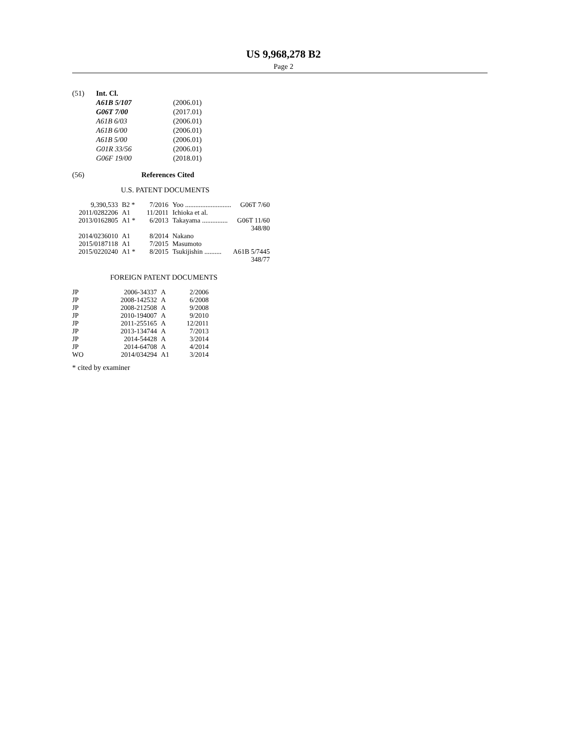US 9,968,278 B2
Page 2
| (51) | Int. Cl. | |
| | A61B 5/107 | (2006.01) |
| | G06T 7/00 | (2017.01) |
| | A61B 6/03 | (2006.01) |
| | A61B 6/00 | (2006.01) |
| | A61B 5/00 | (2006.01) |
| | G01R 33/56 | (2006.01) |
| | G06F 19/00 | (2018.01) |
(56) References Cited
U.S. PATENT DOCUMENTS
| 9,390,533 | B2 * | 7/2016 | Yoo ........................... G06T 7/60 |
| 2011/0282206 | A1 | 11/2011 | Ichioka et al. |
| 2013/0162805 | A1 * | 6/2013 | Takayama ............... G06T 11/60 |
| | | | 348/80 |
| 2014/0236010 | A1 | 8/2014 | Nakano |
| 2015/0187118 | A1 | 7/2015 | Masumoto |
| 2015/0220240 | A1 * | 8/2015 | Tsukijishin .......... A61B 5/7445 |
| | | | 348/77 |
FOREIGN PATENT DOCUMENTS
| JP | 2006-34337 | A | 2/2006 |
| JP | 2008-142532 | A | 6/2008 |
| JP | 2008-212508 | A | 9/2008 |
| JP | 2010-194007 | A | 9/2010 |
| JP | 2011-255165 | A | 12/2011 |
| JP | 2013-134744 | A | 7/2013 |
| JP | 2014-54428 | A | 3/2014 |
| JP | 2014-64708 | A | 4/2014 |
| WO | 2014/034294 | A1 | 3/2014 |
* cited by examiner